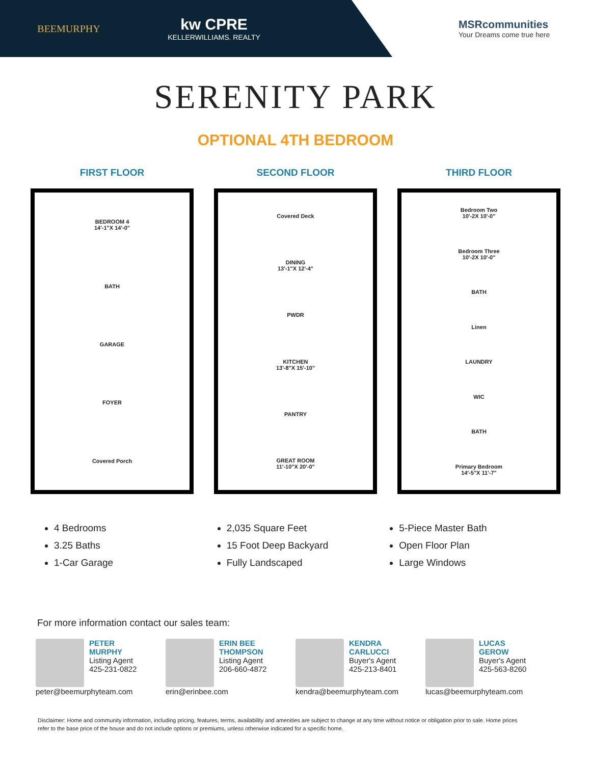BEEMURPHY
kw CPRE
KELLERWILLIAMS. REALTY
MSRcommunities
Your Dreams come true here
SERENITY PARK
OPTIONAL 4TH BEDROOM
FIRST FLOOR
BEDROOM 4
14'-1"X 14'-0"
BATH
GARAGE
FOYER
Covered Porch
SECOND FLOOR
Covered Deck
DINING
13'-1"X 12'-4"
PWDR
KITCHEN
13'-8"X 15'-10"
PANTRY
GREAT ROOM
11'-10"X 20'-0"
THIRD FLOOR
Bedroom Two
10'-2X 10'-0"
Bedroom Three
10'-2X 10'-0"
BATH
Linen
LAUNDRY
WIC
BATH
Primary Bedroom
14'-5"X 11'-7"
4 Bedrooms
3.25 Baths
1-Car Garage
2,035 Square Feet
15 Foot Deep Backyard
Fully Landscaped
5-Piece Master Bath
Open Floor Plan
Large Windows
For more information contact our sales team:
PETER
MURPHY
Listing Agent
425-231-0822
peter@beemurphyteam.com
ERIN BEE
THOMPSON
Listing Agent
206-660-4872
erin@erinbee.com
KENDRA
CARLUCCI
Buyer's Agent
425-213-8401
kendra@beemurphyteam.com
LUCAS
GEROW
Buyer's Agent
425-563-8260
lucas@beemurphyteam.com
Disclaimer: Home and community information, including pricing, features, terms, availability and amenities are subject to change at any time without notice or obligation prior to sale. Home prices refer to the base price of the house and do not include options or premiums, unless otherwise indicated for a specific home.